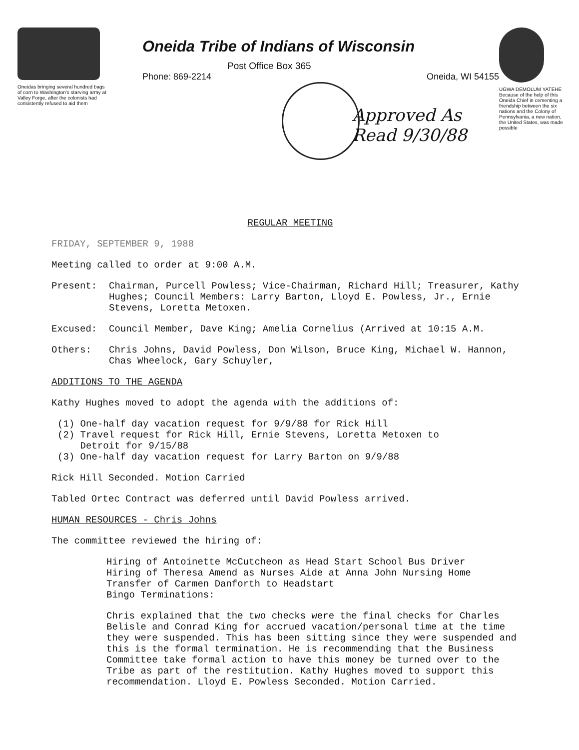Oneidas bringing several hundred bags of corn to Washington's starving army at Valley Forge, after the colonists had consistently refused to aid them
Oneida Tribe of Indians of Wisconsin
Post Office Box 365
Phone: 869-2214 Oneida, WI 54155
Approved As
Read 9/30/88
UGWA DEMOLUM YATEHE Because of the help of this Oneida Chief in cementing a friendship between the six nations and the Colony of Pennsylvania, a new nation, the United States, was made possible
REGULAR MEETING
FRIDAY, SEPTEMBER 9, 1988
Meeting called to order at 9:00 A.M.
Present: Chairman, Purcell Powless; Vice-Chairman, Richard Hill; Treasurer, Kathy Hughes; Council Members: Larry Barton, Lloyd E. Powless, Jr., Ernie Stevens, Loretta Metoxen.
Excused: Council Member, Dave King; Amelia Cornelius (Arrived at 10:15 A.M.
Others: Chris Johns, David Powless, Don Wilson, Bruce King, Michael W. Hannon, Chas Wheelock, Gary Schuyler,
ADDITIONS TO THE AGENDA
Kathy Hughes moved to adopt the agenda with the additions of:
(1) One-half day vacation request for 9/9/88 for Rick Hill
(2) Travel request for Rick Hill, Ernie Stevens, Loretta Metoxen to
Detroit for 9/15/88
(3) One-half day vacation request for Larry Barton on 9/9/88
Rick Hill Seconded. Motion Carried
Tabled Ortec Contract was deferred until David Powless arrived.
HUMAN RESOURCES - Chris Johns
The committee reviewed the hiring of:
Hiring of Antoinette McCutcheon as Head Start School Bus Driver
Hiring of Theresa Amend as Nurses Aide at Anna John Nursing Home
Transfer of Carmen Danforth to Headstart
Bingo Terminations:
Chris explained that the two checks were the final checks for Charles Belisle and Conrad King for accrued vacation/personal time at the time they were suspended. This has been sitting since they were suspended and this is the formal termination. He is recommending that the Business Committee take formal action to have this money be turned over to the Tribe as part of the restitution. Kathy Hughes moved to support this recommendation. Lloyd E. Powless Seconded. Motion Carried.